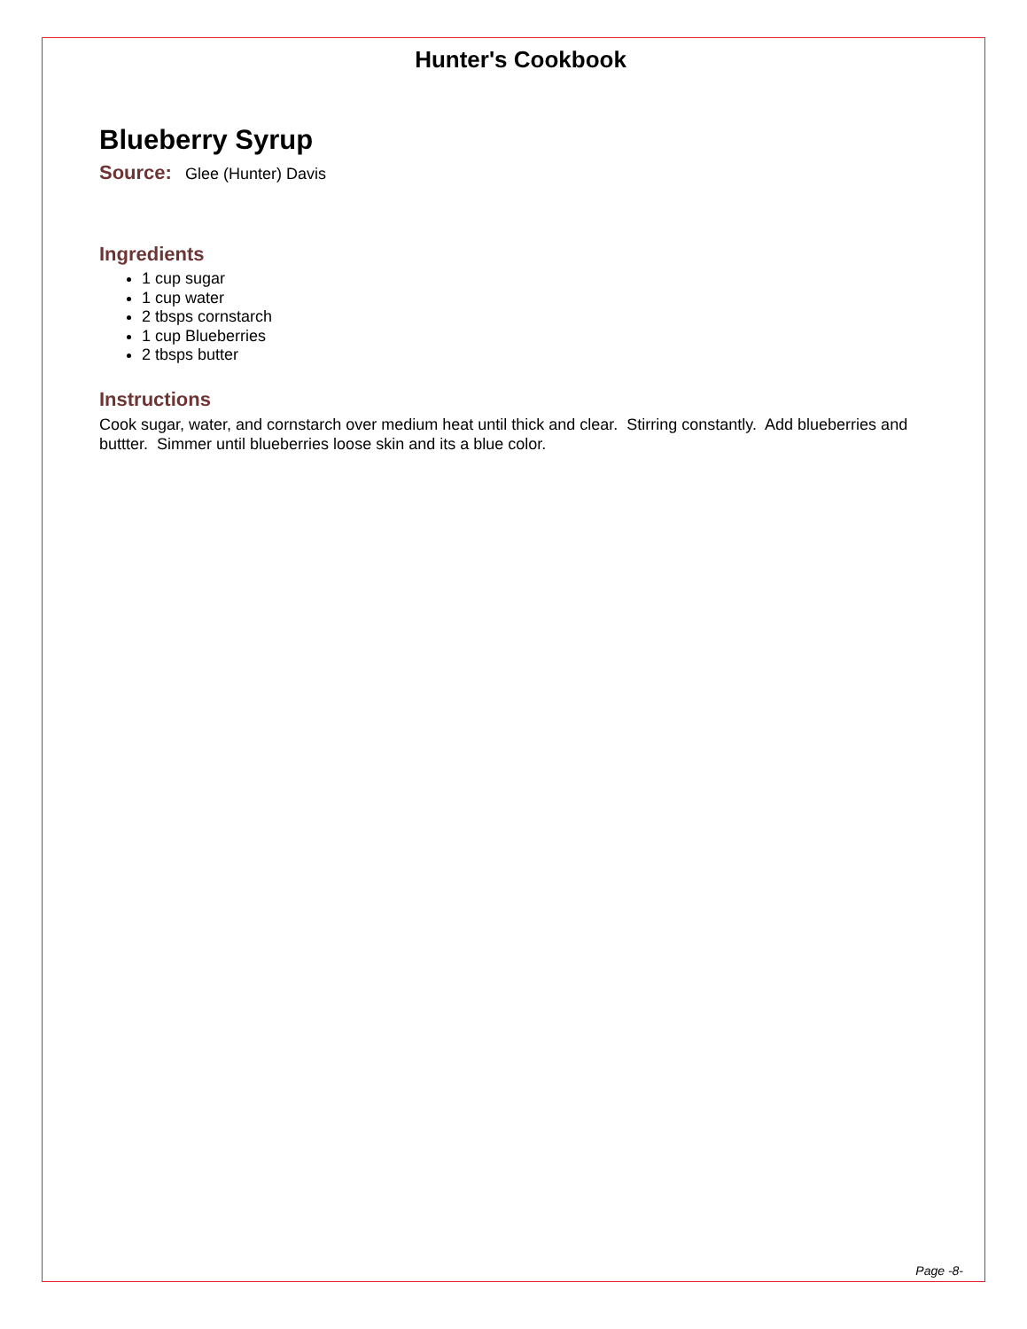Hunter's Cookbook
Blueberry Syrup
Source: Glee (Hunter) Davis
Ingredients
1 cup sugar
1 cup water
2 tbsps cornstarch
1 cup Blueberries
2 tbsps butter
Instructions
Cook sugar, water, and cornstarch over medium heat until thick and clear. Stirring constantly. Add blueberries and buttter. Simmer until blueberries loose skin and its a blue color.
Page -8-